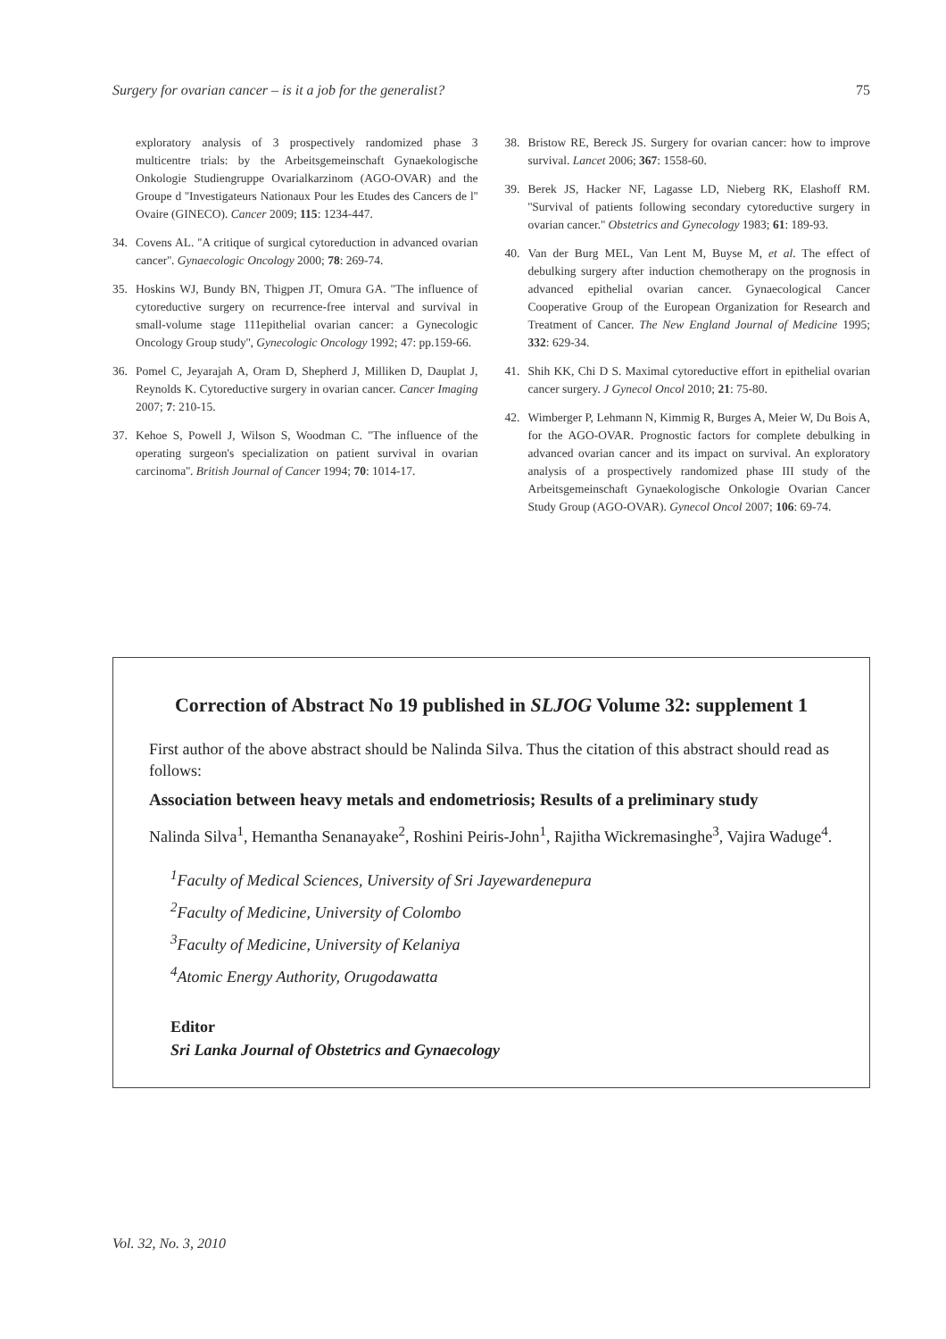Surgery for ovarian cancer – is it a job for the generalist? 75
exploratory analysis of 3 prospectively randomized phase 3 multicentre trials: by the Arbeitsgemeinschaft Gynaekologische Onkologie Studiengruppe Ovarialkarzinom (AGO-OVAR) and the Groupe d ''Investigateurs Nationaux Pour les Etudes des Cancers de l'' Ovaire (GINECO). Cancer 2009; 115: 1234-447.
34. Covens AL. ''A critique of surgical cytoreduction in advanced ovarian cancer''. Gynaecologic Oncology 2000; 78: 269-74.
35. Hoskins WJ, Bundy BN, Thigpen JT, Omura GA. ''The influence of cytoreductive surgery on recurrence-free interval and survival in small-volume stage 111epithelial ovarian cancer: a Gynecologic Oncology Group study'', Gynecologic Oncology 1992; 47: pp.159-66.
36. Pomel C, Jeyarajah A, Oram D, Shepherd J, Milliken D, Dauplat J, Reynolds K. Cytoreductive surgery in ovarian cancer. Cancer Imaging 2007; 7: 210-15.
37. Kehoe S, Powell J, Wilson S, Woodman C. ''The influence of the operating surgeon's specialization on patient survival in ovarian carcinoma''. British Journal of Cancer 1994; 70: 1014-17.
38. Bristow RE, Bereck JS. Surgery for ovarian cancer: how to improve survival. Lancet 2006; 367: 1558-60.
39. Berek JS, Hacker NF, Lagasse LD, Nieberg RK, Elashoff RM. ''Survival of patients following secondary cytoreductive surgery in ovarian cancer.'' Obstetrics and Gynecology 1983; 61: 189-93.
40. Van der Burg MEL, Van Lent M, Buyse M, et al. The effect of debulking surgery after induction chemotherapy on the prognosis in advanced epithelial ovarian cancer. Gynaecological Cancer Cooperative Group of the European Organization for Research and Treatment of Cancer. The New England Journal of Medicine 1995; 332: 629-34.
41. Shih KK, Chi D S. Maximal cytoreductive effort in epithelial ovarian cancer surgery. J Gynecol Oncol 2010; 21: 75-80.
42. Wimberger P, Lehmann N, Kimmig R, Burges A, Meier W, Du Bois A, for the AGO-OVAR. Prognostic factors for complete debulking in advanced ovarian cancer and its impact on survival. An exploratory analysis of a prospectively randomized phase III study of the Arbeitsgemeinschaft Gynaekologische Onkologie Ovarian Cancer Study Group (AGO-OVAR). Gynecol Oncol 2007; 106: 69-74.
Correction of Abstract No 19 published in SLJOG Volume 32: supplement 1
First author of the above abstract should be Nalinda Silva. Thus the citation of this abstract should read as follows:
Association between heavy metals and endometriosis; Results of a preliminary study
Nalinda Silva<sup>1</sup>, Hemantha Senanayake<sup>2</sup>, Roshini Peiris-John<sup>1</sup>, Rajitha Wickremasinghe<sup>3</sup>, Vajira Waduge<sup>4</sup>.
<sup>1</sup> Faculty of Medical Sciences, University of Sri Jayewardenepura
<sup>2</sup> Faculty of Medicine, University of Colombo
<sup>3</sup> Faculty of Medicine, University of Kelaniya
<sup>4</sup> Atomic Energy Authority, Orugodawatta
Editor
Sri Lanka Journal of Obstetrics and Gynaecology
Vol. 32, No. 3, 2010